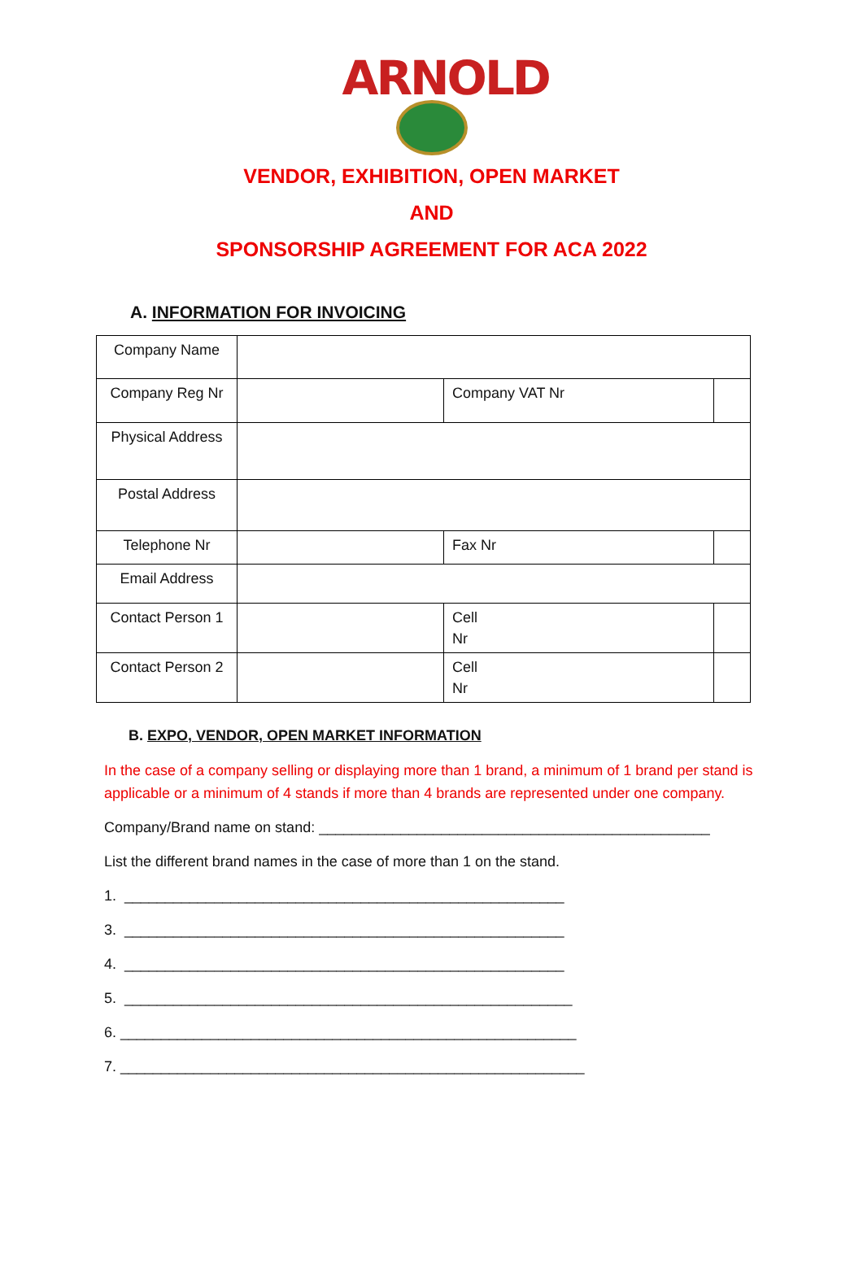ARNOLD
VENDOR, EXHIBITION, OPEN MARKET
AND
SPONSORSHIP AGREEMENT FOR ACA 2022
A. INFORMATION FOR INVOICING
| Company Name | | | | |
| Company Reg Nr | | Company VAT Nr | | |
| Physical Address | | | | |
| Postal Address | | | | |
| Telephone Nr | | | Fax Nr | |
| Email Address | | | | |
| Contact Person 1 | | | Cell Nr | |
| Contact Person 2 | | | Cell Nr | |
B. EXPO, VENDOR, OPEN MARKET INFORMATION
In the case of a company selling or displaying more than 1 brand, a minimum of 1 brand per stand is applicable or a minimum of 4 stands if more than 4 brands are represented under one company.
Company/Brand name on stand: ________________________________________________
List the different brand names in the case of more than 1 on the stand.
1. ______________________________________________________
3. ______________________________________________________
4. ______________________________________________________
5. _______________________________________________________
6. ________________________________________________________
7. _________________________________________________________